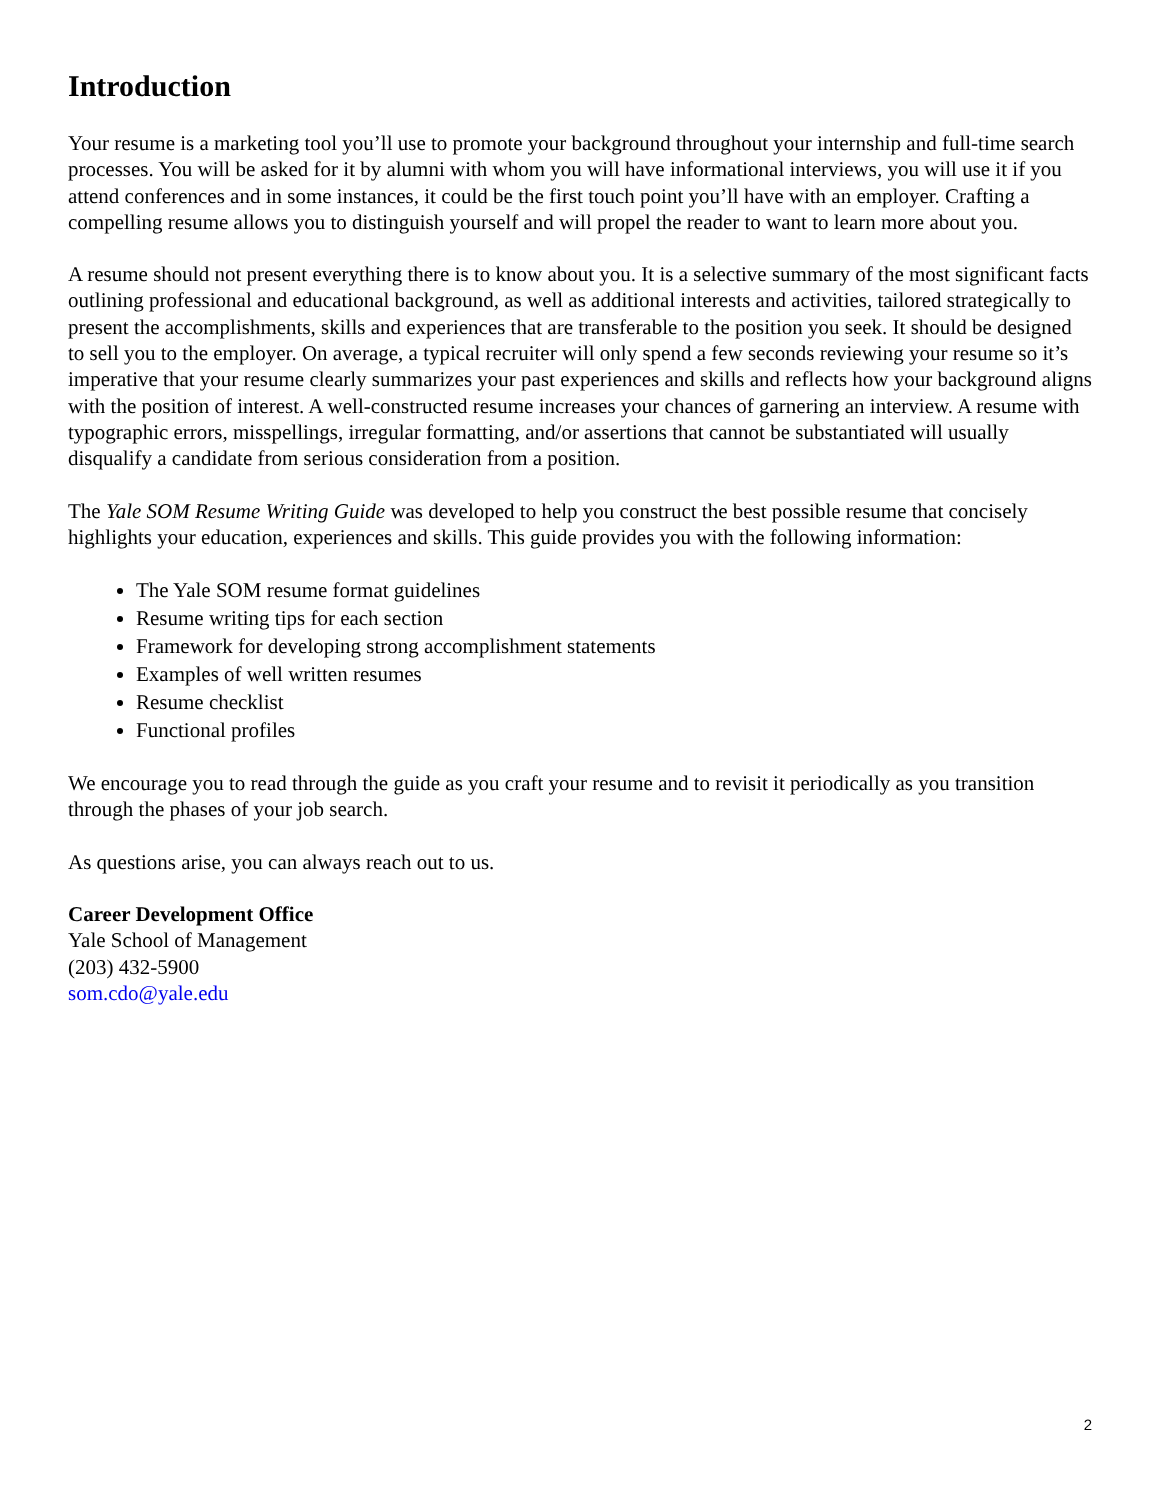Introduction
Your resume is a marketing tool you’ll use to promote your background throughout your internship and full-time search processes. You will be asked for it by alumni with whom you will have informational interviews, you will use it if you attend conferences and in some instances, it could be the first touch point you’ll have with an employer. Crafting a compelling resume allows you to distinguish yourself and will propel the reader to want to learn more about you.
A resume should not present everything there is to know about you. It is a selective summary of the most significant facts outlining professional and educational background, as well as additional interests and activities, tailored strategically to present the accomplishments, skills and experiences that are transferable to the position you seek. It should be designed to sell you to the employer. On average, a typical recruiter will only spend a few seconds reviewing your resume so it’s imperative that your resume clearly summarizes your past experiences and skills and reflects how your background aligns with the position of interest. A well-constructed resume increases your chances of garnering an interview. A resume with typographic errors, misspellings, irregular formatting, and/or assertions that cannot be substantiated will usually disqualify a candidate from serious consideration from a position.
The Yale SOM Resume Writing Guide was developed to help you construct the best possible resume that concisely highlights your education, experiences and skills. This guide provides you with the following information:
The Yale SOM resume format guidelines
Resume writing tips for each section
Framework for developing strong accomplishment statements
Examples of well written resumes
Resume checklist
Functional profiles
We encourage you to read through the guide as you craft your resume and to revisit it periodically as you transition through the phases of your job search.
As questions arise, you can always reach out to us.
Career Development Office
Yale School of Management
(203) 432-5900
som.cdo@yale.edu
2